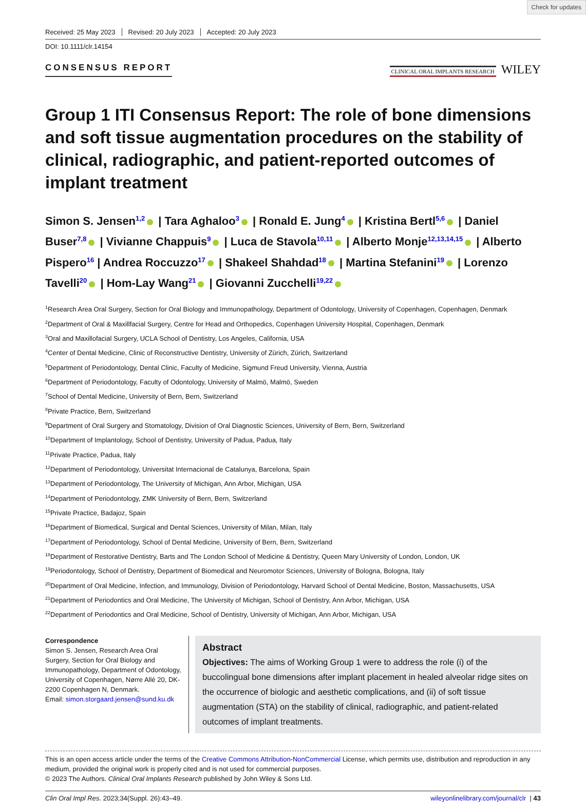Check for updates
Received: 25 May 2023 Revised: 20 July 2023 Accepted: 20 July 2023
DOI: 10.1111/clr.14154
CONSENSUS REPORT
CLINICAL ORAL IMPLANTS RESEARCH WILEY
Group 1 ITI Consensus Report: The role of bone dimensions and soft tissue augmentation procedures on the stability of clinical, radiographic, and patient-reported outcomes of implant treatment
Simon S. Jensen<sup>1,2</sup> | Tara Aghaloo<sup>3</sup> | Ronald E. Jung<sup>4</sup> | Kristina Bertl<sup>5,6</sup> | Daniel Buser<sup>7,8</sup> | Vivianne Chappuis<sup>9</sup> | Luca de Stavola<sup>10,11</sup> | Alberto Monje<sup>12,13,14,15</sup> | Alberto Pispero<sup>16</sup> | Andrea Roccuzzo<sup>17</sup> | Shakeel Shahdad<sup>18</sup> | Martina Stefanini<sup>19</sup> | Lorenzo Tavelli<sup>20</sup> | Hom-Lay Wang<sup>21</sup> | Giovanni Zucchelli<sup>19,22</sup>
<sup>1</sup> Research Area Oral Surgery, Section for Oral Biology and Immunopathology, Department of Odontology, University of Copenhagen, Copenhagen, Denmark
<sup>2</sup> Department of Oral & Maxillfacial Surgery, Centre for Head and Orthopedics, Copenhagen University Hospital, Copenhagen, Denmark
<sup>3</sup> Oral and Maxillofacial Surgery, UCLA School of Dentistry, Los Angeles, California, USA
<sup>4</sup> Center of Dental Medicine, Clinic of Reconstructive Dentistry, University of Zürich, Zürich, Switzerland
<sup>5</sup> Department of Periodontology, Dental Clinic, Faculty of Medicine, Sigmund Freud University, Vienna, Austria
<sup>6</sup> Department of Periodontology, Faculty of Odontology, University of Malmö, Malmö, Sweden
<sup>7</sup> School of Dental Medicine, University of Bern, Bern, Switzerland
<sup>8</sup> Private Practice, Bern, Switzerland
<sup>9</sup> Department of Oral Surgery and Stomatology, Division of Oral Diagnostic Sciences, University of Bern, Bern, Switzerland
<sup>10</sup> Department of Implantology, School of Dentistry, University of Padua, Padua, Italy
<sup>11</sup> Private Practice, Padua, Italy
<sup>12</sup> Department of Periodontology, Universitat Internacional de Catalunya, Barcelona, Spain
<sup>13</sup> Department of Periodontology, The University of Michigan, Ann Arbor, Michigan, USA
<sup>14</sup> Department of Periodontology, ZMK University of Bern, Bern, Switzerland
<sup>15</sup> Private Practice, Badajoz, Spain
<sup>16</sup> Department of Biomedical, Surgical and Dental Sciences, University of Milan, Milan, Italy
<sup>17</sup> Department of Periodontology, School of Dental Medicine, University of Bern, Bern, Switzerland
<sup>18</sup> Department of Restorative Dentistry, Barts and The London School of Medicine & Dentistry, Queen Mary University of London, London, UK
<sup>19</sup> Periodontology, School of Dentistry, Department of Biomedical and Neuromotor Sciences, University of Bologna, Bologna, Italy
<sup>20</sup> Department of Oral Medicine, Infection, and Immunology, Division of Periodontology, Harvard School of Dental Medicine, Boston, Massachusetts, USA
<sup>21</sup> Department of Periodontics and Oral Medicine, The University of Michigan, School of Dentistry, Ann Arbor, Michigan, USA
<sup>22</sup> Department of Periodontics and Oral Medicine, School of Dentistry, University of Michigan, Ann Arbor, Michigan, USA
Correspondence
Simon S. Jensen, Research Area Oral Surgery, Section for Oral Biology and Immunopathology, Department of Odontology, University of Copenhagen, Nørre Allé 20, DK-2200 Copenhagen N, Denmark.
Email: simon.storgaard.jensen@sund.ku.dk
Abstract
Objectives: The aims of Working Group 1 were to address the role (i) of the buccolingual bone dimensions after implant placement in healed alveolar ridge sites on the occurrence of biologic and aesthetic complications, and (ii) of soft tissue augmentation (STA) on the stability of clinical, radiographic, and patient-related outcomes of implant treatments.
This is an open access article under the terms of the Creative Commons Attribution-NonCommercial License, which permits use, distribution and reproduction in any medium, provided the original work is properly cited and is not used for commercial purposes.
© 2023 The Authors. Clinical Oral Implants Research published by John Wiley & Sons Ltd.
Clin Oral Impl Res. 2023;34(Suppl. 26):43–49. wileyonlinelibrary.com/journal/clr | 43